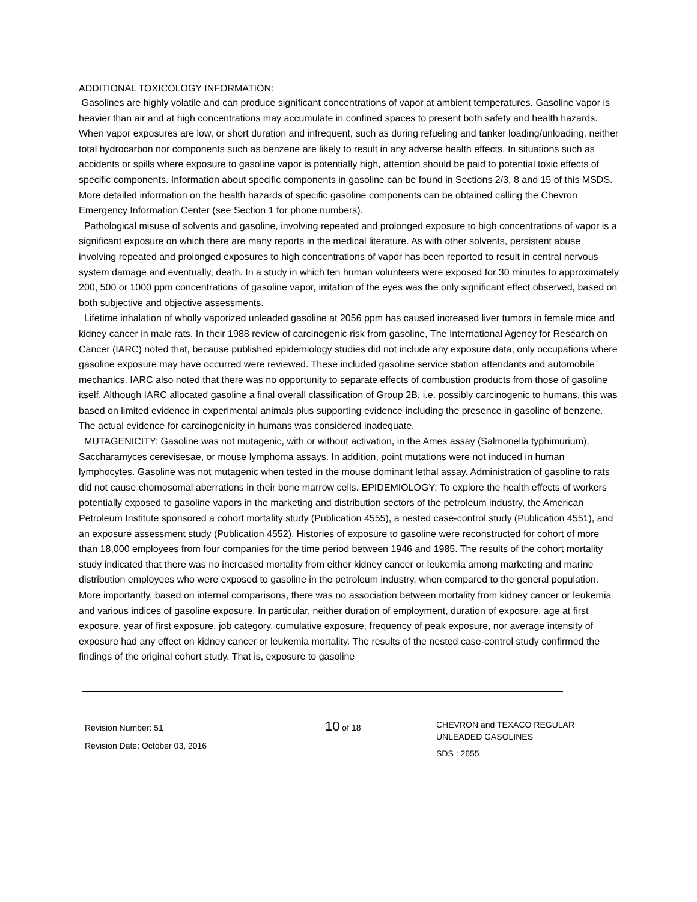ADDITIONAL TOXICOLOGY INFORMATION:
Gasolines are highly volatile and can produce significant concentrations of vapor at ambient temperatures. Gasoline vapor is heavier than air and at high concentrations may accumulate in confined spaces to present both safety and health hazards. When vapor exposures are low, or short duration and infrequent, such as during refueling and tanker loading/unloading, neither total hydrocarbon nor components such as benzene are likely to result in any adverse health effects. In situations such as accidents or spills where exposure to gasoline vapor is potentially high, attention should be paid to potential toxic effects of specific components. Information about specific components in gasoline can be found in Sections 2/3, 8 and 15 of this MSDS. More detailed information on the health hazards of specific gasoline components can be obtained calling the Chevron Emergency Information Center (see Section 1 for phone numbers).
Pathological misuse of solvents and gasoline, involving repeated and prolonged exposure to high concentrations of vapor is a significant exposure on which there are many reports in the medical literature. As with other solvents, persistent abuse involving repeated and prolonged exposures to high concentrations of vapor has been reported to result in central nervous system damage and eventually, death. In a study in which ten human volunteers were exposed for 30 minutes to approximately 200, 500 or 1000 ppm concentrations of gasoline vapor, irritation of the eyes was the only significant effect observed, based on both subjective and objective assessments.
Lifetime inhalation of wholly vaporized unleaded gasoline at 2056 ppm has caused increased liver tumors in female mice and kidney cancer in male rats. In their 1988 review of carcinogenic risk from gasoline, The International Agency for Research on Cancer (IARC) noted that, because published epidemiology studies did not include any exposure data, only occupations where gasoline exposure may have occurred were reviewed. These included gasoline service station attendants and automobile mechanics. IARC also noted that there was no opportunity to separate effects of combustion products from those of gasoline itself. Although IARC allocated gasoline a final overall classification of Group 2B, i.e. possibly carcinogenic to humans, this was based on limited evidence in experimental animals plus supporting evidence including the presence in gasoline of benzene. The actual evidence for carcinogenicity in humans was considered inadequate.
MUTAGENICITY: Gasoline was not mutagenic, with or without activation, in the Ames assay (Salmonella typhimurium), Saccharamyces cerevisesae, or mouse lymphoma assays. In addition, point mutations were not induced in human lymphocytes. Gasoline was not mutagenic when tested in the mouse dominant lethal assay. Administration of gasoline to rats did not cause chomosomal aberrations in their bone marrow cells. EPIDEMIOLOGY: To explore the health effects of workers potentially exposed to gasoline vapors in the marketing and distribution sectors of the petroleum industry, the American Petroleum Institute sponsored a cohort mortality study (Publication 4555), a nested case-control study (Publication 4551), and an exposure assessment study (Publication 4552). Histories of exposure to gasoline were reconstructed for cohort of more than 18,000 employees from four companies for the time period between 1946 and 1985. The results of the cohort mortality study indicated that there was no increased mortality from either kidney cancer or leukemia among marketing and marine distribution employees who were exposed to gasoline in the petroleum industry, when compared to the general population. More importantly, based on internal comparisons, there was no association between mortality from kidney cancer or leukemia and various indices of gasoline exposure. In particular, neither duration of employment, duration of exposure, age at first exposure, year of first exposure, job category, cumulative exposure, frequency of peak exposure, nor average intensity of exposure had any effect on kidney cancer or leukemia mortality. The results of the nested case-control study confirmed the findings of the original cohort study. That is, exposure to gasoline
Revision Number: 51
Revision Date: October 03, 2016
10 of 18
CHEVRON and TEXACO REGULAR
UNLEADED GASOLINES
SDS : 2655